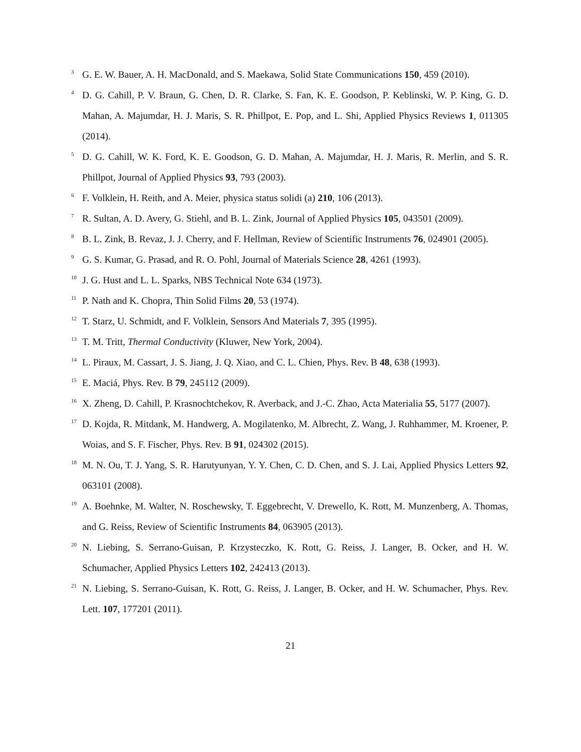<sup>3</sup>
G. E. W. Bauer, A. H. MacDonald, and S. Maekawa, Solid State Communications 150, 459 (2010).
<sup>4</sup>
D. G. Cahill, P. V. Braun, G. Chen, D. R. Clarke, S. Fan, K. E. Goodson, P. Keblinski, W. P. King, G. D. Mahan, A. Majumdar, H. J. Maris, S. R. Phillpot, E. Pop, and L. Shi, Applied Physics Reviews 1, 011305 (2014).
<sup>5</sup>
D. G. Cahill, W. K. Ford, K. E. Goodson, G. D. Mahan, A. Majumdar, H. J. Maris, R. Merlin, and S. R. Phillpot, Journal of Applied Physics 93, 793 (2003).
<sup>6</sup>
F. Volklein, H. Reith, and A. Meier, physica status solidi (a) 210, 106 (2013).
<sup>7</sup>
R. Sultan, A. D. Avery, G. Stiehl, and B. L. Zink, Journal of Applied Physics 105, 043501 (2009).
<sup>8</sup>
B. L. Zink, B. Revaz, J. J. Cherry, and F. Hellman, Review of Scientific Instruments 76, 024901 (2005).
<sup>9</sup>
G. S. Kumar, G. Prasad, and R. O. Pohl, Journal of Materials Science 28, 4261 (1993).
<sup>10</sup>
J. G. Hust and L. L. Sparks, NBS Technical Note 634 (1973).
<sup>11</sup>
P. Nath and K. Chopra, Thin Solid Films 20, 53 (1974).
<sup>12</sup>
T. Starz, U. Schmidt, and F. Volklein, Sensors And Materials 7, 395 (1995).
<sup>13</sup>
T. M. Tritt, Thermal Conductivity (Kluwer, New York, 2004).
<sup>14</sup>
L. Piraux, M. Cassart, J. S. Jiang, J. Q. Xiao, and C. L. Chien, Phys. Rev. B 48, 638 (1993).
<sup>15</sup>
E. Maciá, Phys. Rev. B 79, 245112 (2009).
<sup>16</sup>
X. Zheng, D. Cahill, P. Krasnochtchekov, R. Averback, and J.-C. Zhao, Acta Materialia 55, 5177 (2007).
<sup>17</sup>
D. Kojda, R. Mitdank, M. Handwerg, A. Mogilatenko, M. Albrecht, Z. Wang, J. Ruhhammer, M. Kroener, P. Woias, and S. F. Fischer, Phys. Rev. B 91, 024302 (2015).
<sup>18</sup>
M. N. Ou, T. J. Yang, S. R. Harutyunyan, Y. Y. Chen, C. D. Chen, and S. J. Lai, Applied Physics Letters 92, 063101 (2008).
<sup>19</sup>
A. Boehnke, M. Walter, N. Roschewsky, T. Eggebrecht, V. Drewello, K. Rott, M. Munzenberg, A. Thomas, and G. Reiss, Review of Scientific Instruments 84, 063905 (2013).
<sup>20</sup>
N. Liebing, S. Serrano-Guisan, P. Krzysteczko, K. Rott, G. Reiss, J. Langer, B. Ocker, and H. W. Schumacher, Applied Physics Letters 102, 242413 (2013).
<sup>21</sup>
N. Liebing, S. Serrano-Guisan, K. Rott, G. Reiss, J. Langer, B. Ocker, and H. W. Schumacher, Phys. Rev. Lett. 107, 177201 (2011).
21